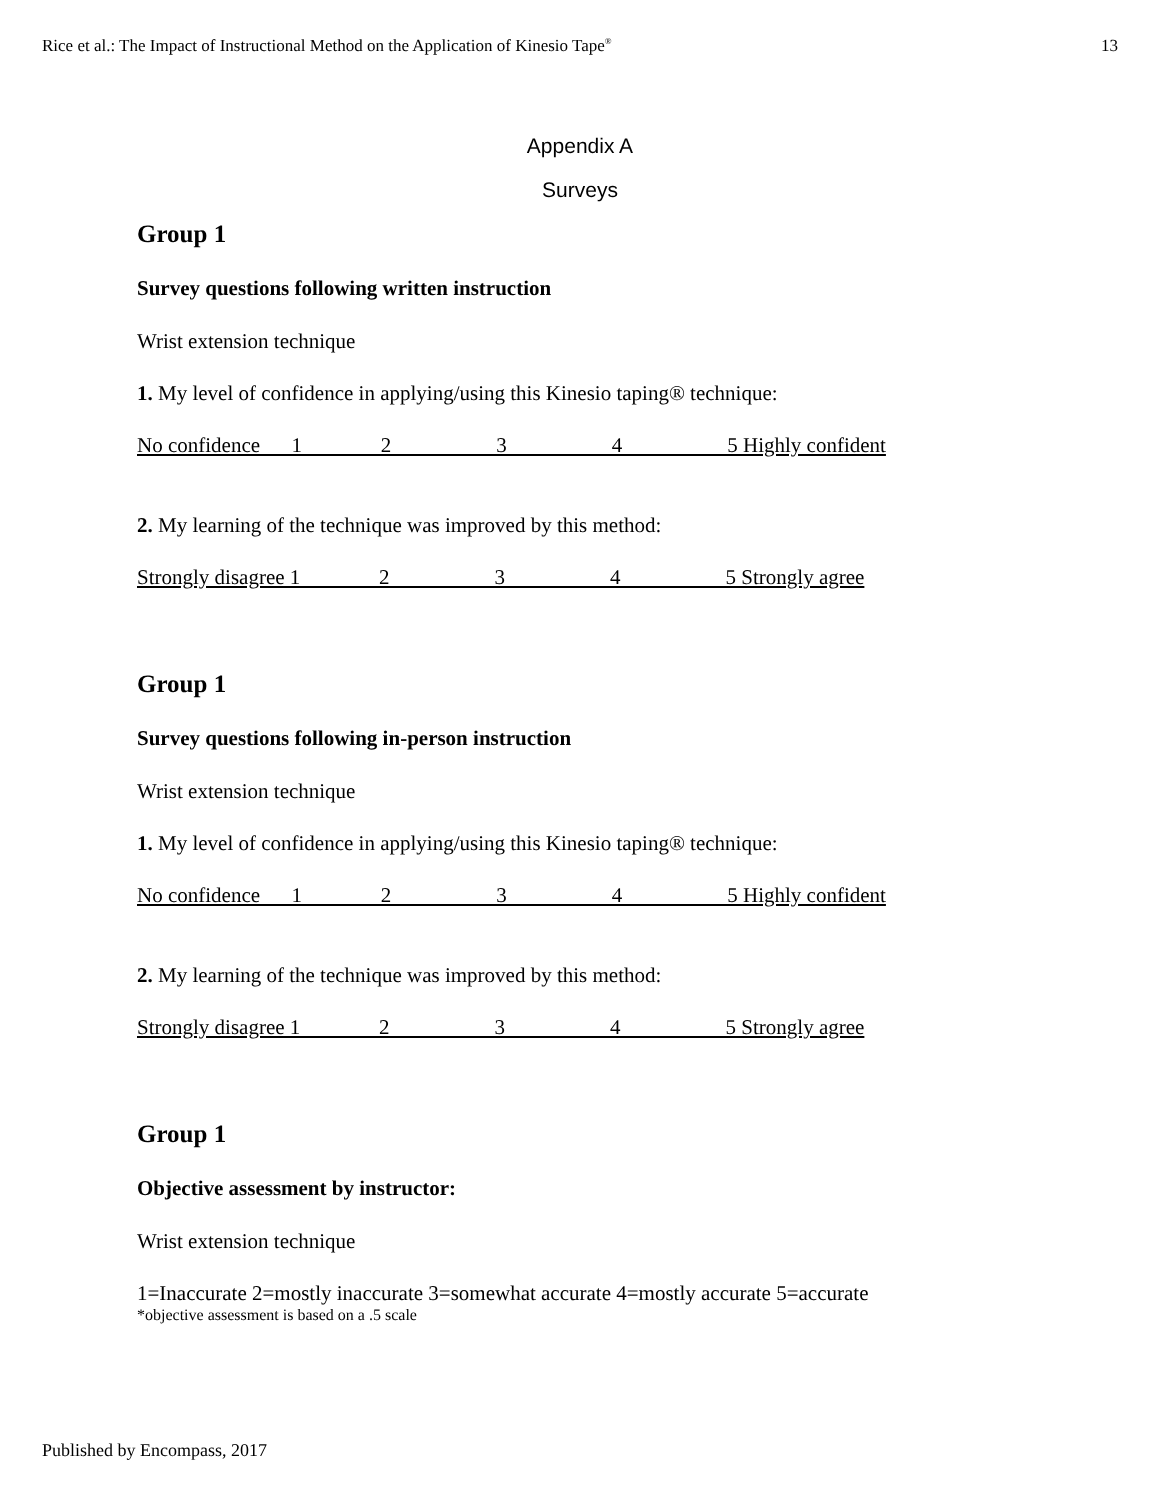Rice et al.: The Impact of Instructional Method on the Application of Kinesio Tape<sup>®</sup> 13
Appendix A
Surveys
Group 1
Survey questions following written instruction
Wrist extension technique
1. My level of confidence in applying/using this Kinesio taping® technique:
No confidence 1 2 3 4 5 Highly confident
2. My learning of the technique was improved by this method:
Strongly disagree 1 2 3 4 5 Strongly agree
Group 1
Survey questions following in-person instruction
Wrist extension technique
1. My level of confidence in applying/using this Kinesio taping® technique:
No confidence 1 2 3 4 5 Highly confident
2. My learning of the technique was improved by this method:
Strongly disagree 1 2 3 4 5 Strongly agree
Group 1
Objective assessment by instructor:
Wrist extension technique
1=Inaccurate 2=mostly inaccurate 3=somewhat accurate 4=mostly accurate 5=accurate
*objective assessment is based on a .5 scale
Published by Encompass, 2017